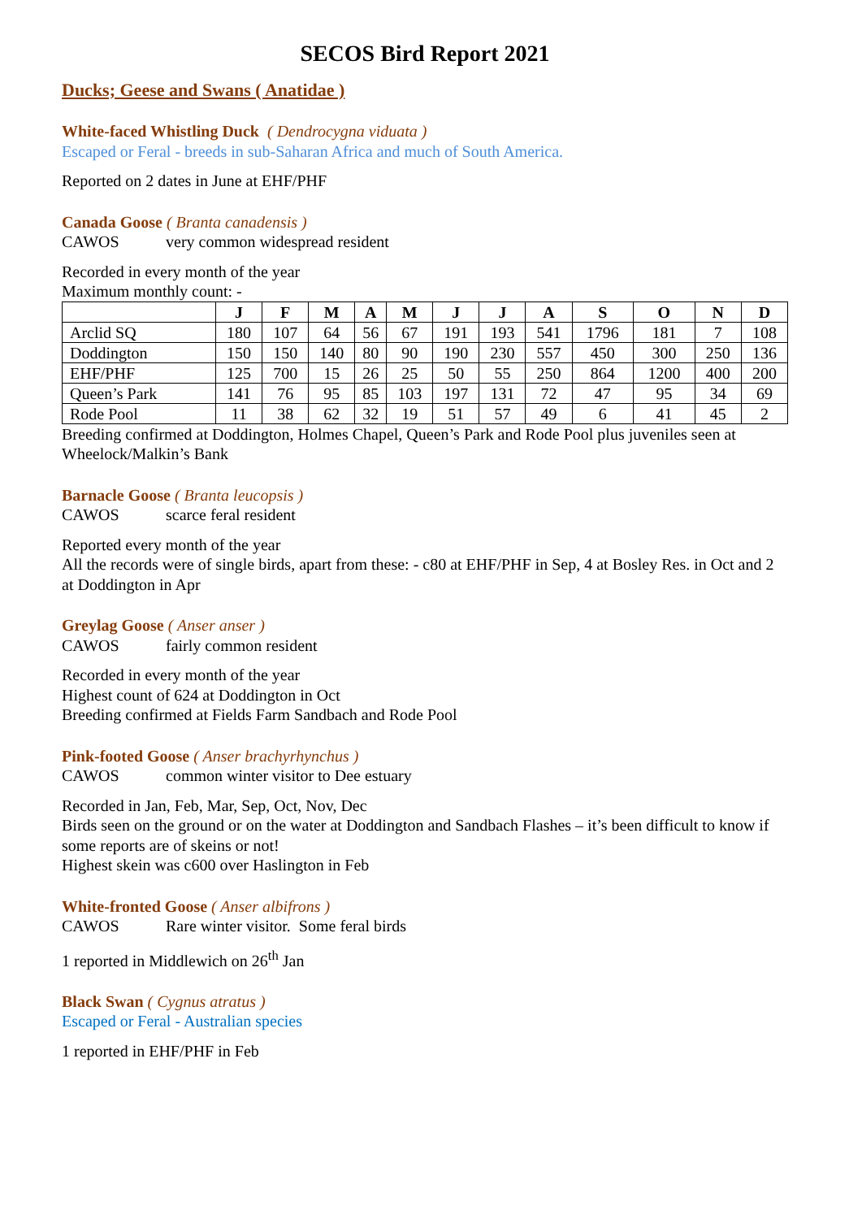SECOS Bird Report 2021
Ducks; Geese and Swans ( Anatidae )
White-faced Whistling Duck ( Dendrocygna viduata )
Escaped or Feral - breeds in sub-Saharan Africa and much of South America.
Reported on 2 dates in June at EHF/PHF
Canada Goose ( Branta canadensis )
CAWOS very common widespread resident
Recorded in every month of the year
Maximum monthly count: -
| | J | F | M | A | M | J | J | A | S | O | N | D |
| --- | --- | --- | --- | --- | --- | --- | --- | --- | --- | --- | --- | --- |
| Arclid SQ | 180 | 107 | 64 | 56 | 67 | 191 | 193 | 541 | 1796 | 181 | 7 | 108 |
| Doddington | 150 | 150 | 140 | 80 | 90 | 190 | 230 | 557 | 450 | 300 | 250 | 136 |
| EHF/PHF | 125 | 700 | 15 | 26 | 25 | 50 | 55 | 250 | 864 | 1200 | 400 | 200 |
| Queen’s Park | 141 | 76 | 95 | 85 | 103 | 197 | 131 | 72 | 47 | 95 | 34 | 69 |
| Rode Pool | 11 | 38 | 62 | 32 | 19 | 51 | 57 | 49 | 6 | 41 | 45 | 2 |
Breeding confirmed at Doddington, Holmes Chapel, Queen’s Park and Rode Pool plus juveniles seen at Wheelock/Malkin’s Bank
Barnacle Goose ( Branta leucopsis )
CAWOS scarce feral resident
Reported every month of the year
All the records were of single birds, apart from these: - c80 at EHF/PHF in Sep, 4 at Bosley Res. in Oct and 2 at Doddington in Apr
Greylag Goose ( Anser anser )
CAWOS fairly common resident
Recorded in every month of the year
Highest count of 624 at Doddington in Oct
Breeding confirmed at Fields Farm Sandbach and Rode Pool
Pink-footed Goose ( Anser brachyrhynchus )
CAWOS common winter visitor to Dee estuary
Recorded in Jan, Feb, Mar, Sep, Oct, Nov, Dec
Birds seen on the ground or on the water at Doddington and Sandbach Flashes – it’s been difficult to know if some reports are of skeins or not!
Highest skein was c600 over Haslington in Feb
White-fronted Goose ( Anser albifrons )
CAWOS Rare winter visitor. Some feral birds
1 reported in Middlewich on 26<sup>th</sup> Jan
Black Swan ( Cygnus atratus )
Escaped or Feral - Australian species
1 reported in EHF/PHF in Feb